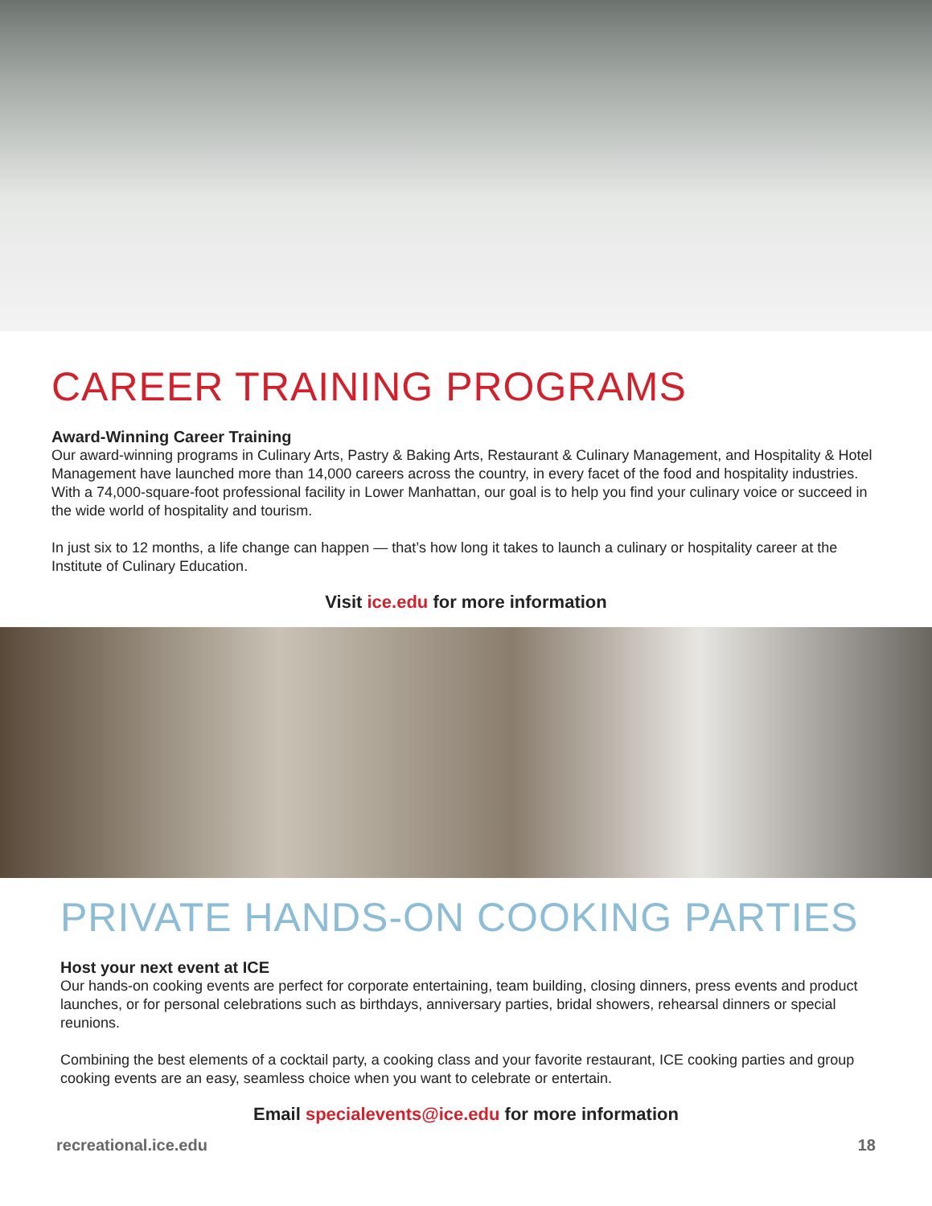CAREER TRAINING PROGRAMS
Award-Winning Career Training
Our award-winning programs in Culinary Arts, Pastry & Baking Arts, Restaurant & Culinary Management, and Hospitality & Hotel Management have launched more than 14,000 careers across the country, in every facet of the food and hospitality industries. With a 74,000-square-foot professional facility in Lower Manhattan, our goal is to help you find your culinary voice or succeed in the wide world of hospitality and tourism.
In just six to 12 months, a life change can happen — that’s how long it takes to launch a culinary or hospitality career at the Institute of Culinary Education.
Visit ice.edu for more information
PRIVATE HANDS-ON COOKING PARTIES
Host your next event at ICE
Our hands-on cooking events are perfect for corporate entertaining, team building, closing dinners, press events and product launches, or for personal celebrations such as birthdays, anniversary parties, bridal showers, rehearsal dinners or special reunions.
Combining the best elements of a cocktail party, a cooking class and your favorite restaurant, ICE cooking parties and group cooking events are an easy, seamless choice when you want to celebrate or entertain.
Email specialevents@ice.edu for more information
recreational.ice.edu 18